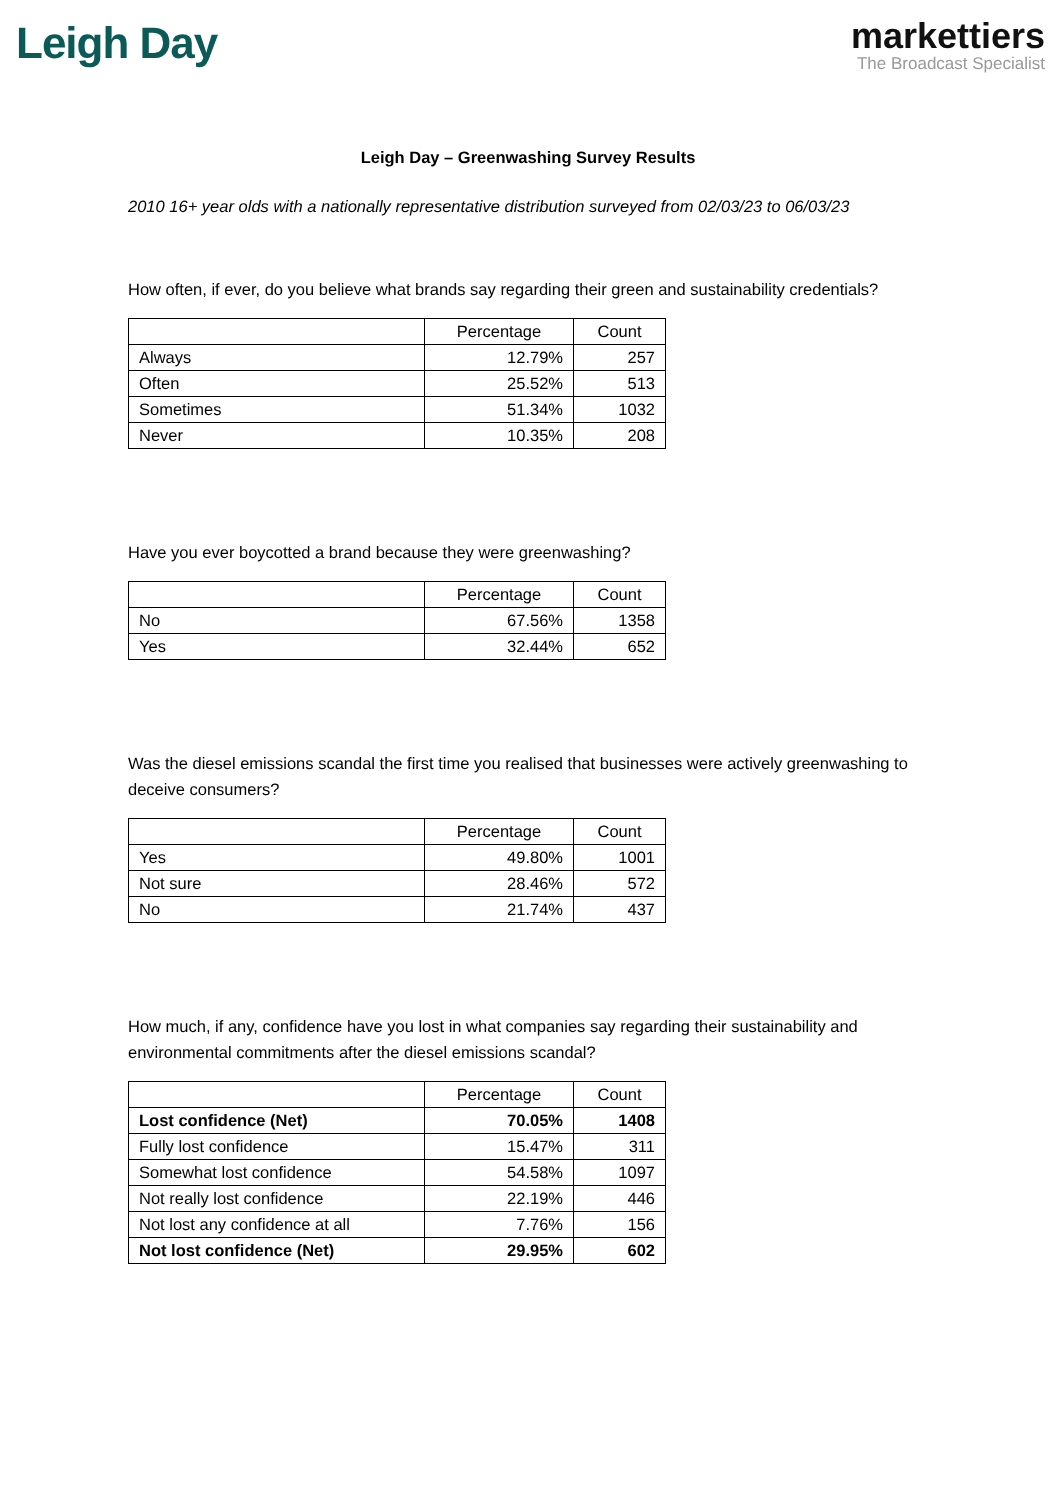Leigh Day
markettiers
The Broadcast Specialist
Leigh Day – Greenwashing Survey Results
2010 16+ year olds with a nationally representative distribution surveyed from 02/03/23 to 06/03/23
How often, if ever, do you believe what brands say regarding their green and sustainability credentials?
| | Percentage | Count |
| --- | --- | --- |
| Always | 12.79% | 257 |
| Often | 25.52% | 513 |
| Sometimes | 51.34% | 1032 |
| Never | 10.35% | 208 |
Have you ever boycotted a brand because they were greenwashing?
| | Percentage | Count |
| --- | --- | --- |
| No | 67.56% | 1358 |
| Yes | 32.44% | 652 |
Was the diesel emissions scandal the first time you realised that businesses were actively greenwashing to deceive consumers?
| | Percentage | Count |
| --- | --- | --- |
| Yes | 49.80% | 1001 |
| Not sure | 28.46% | 572 |
| No | 21.74% | 437 |
How much, if any, confidence have you lost in what companies say regarding their sustainability and environmental commitments after the diesel emissions scandal?
| | Percentage | Count |
| --- | --- | --- |
| Lost confidence (Net) | 70.05% | 1408 |
| Fully lost confidence | 15.47% | 311 |
| Somewhat lost confidence | 54.58% | 1097 |
| Not really lost confidence | 22.19% | 446 |
| Not lost any confidence at all | 7.76% | 156 |
| Not lost confidence (Net) | 29.95% | 602 |